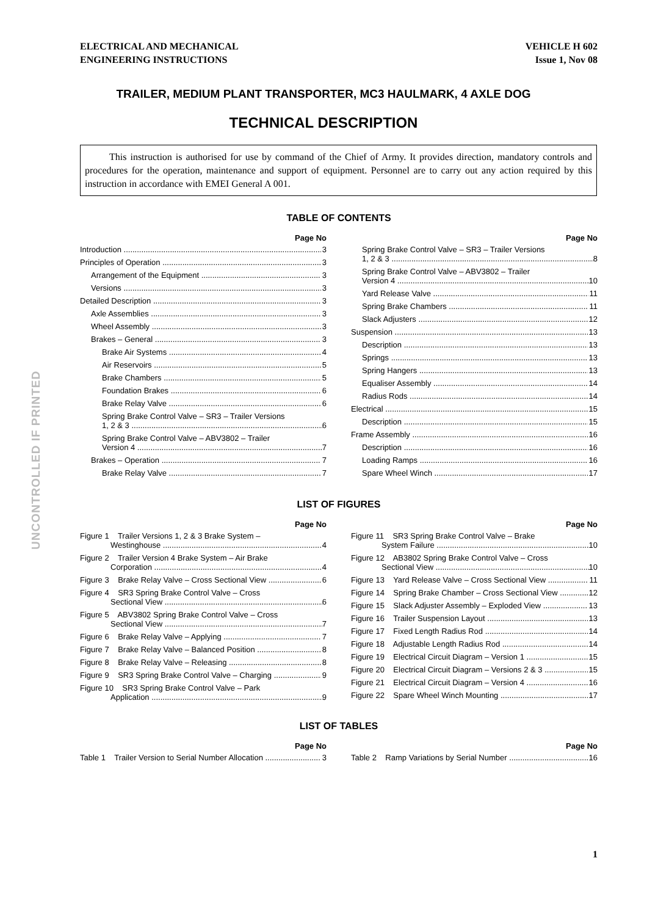ELECTRICAL AND MECHANICAL
ENGINEERING INSTRUCTIONS
VEHICLE H 602
Issue 1, Nov 08
TRAILER, MEDIUM PLANT TRANSPORTER, MC3 HAULMARK, 4 AXLE DOG
TECHNICAL DESCRIPTION
This instruction is authorised for use by command of the Chief of Army. It provides direction, mandatory controls and procedures for the operation, maintenance and support of equipment. Personnel are to carry out any action required by this instruction in accordance with EMEI General A 001.
UNCONTROLLED IF PRINTED
TABLE OF CONTENTS
Page No
Introduction 3
Principles of Operation 3
Arrangement of the Equipment 3
Versions 3
Detailed Description 3
Axle Assemblies 3
Wheel Assembly 3
Brakes – General 3
Brake Air Systems 4
Air Reservoirs 5
Brake Chambers 5
Foundation Brakes 6
Brake Relay Valve 6
Spring Brake Control Valve – SR3 – Trailer Versions
1, 2 & 3 6
Spring Brake Control Valve – ABV3802 – Trailer
Version 4 7
Brakes – Operation 7
Brake Relay Valve 7
Page No
Spring Brake Control Valve – SR3 – Trailer Versions
1, 2 & 3 8
Spring Brake Control Valve – ABV3802 – Trailer
Version 4 10
Yard Release Valve 11
Spring Brake Chambers 11
Slack Adjusters 12
Suspension 13
Description 13
Springs 13
Spring Hangers 13
Equaliser Assembly 14
Radius Rods 14
Electrical 15
Description 15
Frame Assembly 16
Description 16
Loading Ramps 16
Spare Wheel Winch 17
LIST OF FIGURES
Page No
Figure 1 Trailer Versions 1, 2 & 3 Brake System –
Westinghouse 4
Figure 2 Trailer Version 4 Brake System – Air Brake
Corporation 4
Figure 3 Brake Relay Valve – Cross Sectional View 6
Figure 4 SR3 Spring Brake Control Valve – Cross
Sectional View 6
Figure 5 ABV3802 Spring Brake Control Valve – Cross
Sectional View 7
Figure 6 Brake Relay Valve – Applying 7
Figure 7 Brake Relay Valve – Balanced Position 8
Figure 8 Brake Relay Valve – Releasing 8
Figure 9 SR3 Spring Brake Control Valve – Charging 9
Figure 10 SR3 Spring Brake Control Valve – Park
Application 9
Page No
Figure 11 SR3 Spring Brake Control Valve – Brake
System Failure 10
Figure 12 AB3802 Spring Brake Control Valve – Cross
Sectional View 10
Figure 13 Yard Release Valve – Cross Sectional View 11
Figure 14 Spring Brake Chamber – Cross Sectional View 12
Figure 15 Slack Adjuster Assembly – Exploded View 13
Figure 16 Trailer Suspension Layout 13
Figure 17 Fixed Length Radius Rod 14
Figure 18 Adjustable Length Radius Rod 14
Figure 19 Electrical Circuit Diagram – Version 1 15
Figure 20 Electrical Circuit Diagram – Versions 2 & 3 15
Figure 21 Electrical Circuit Diagram – Version 4 16
Figure 22 Spare Wheel Winch Mounting 17
LIST OF TABLES
Page No
Table 1 Trailer Version to Serial Number Allocation 3
Page No
Table 2 Ramp Variations by Serial Number 16
1